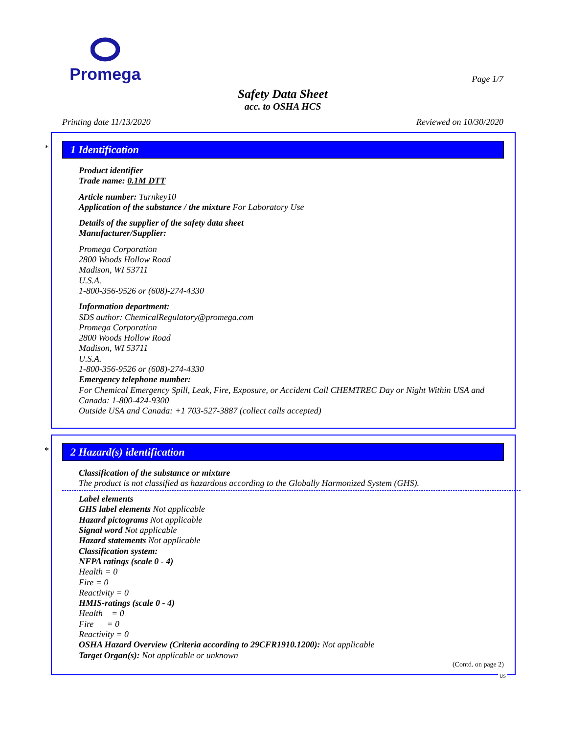Promega
Page 1/7
Safety Data Sheet
acc. to OSHA HCS
Printing date 11/13/2020 Reviewed on 10/30/2020
*
1 Identification
Product identifier
Trade name: 0.1M DTT
Article number: Turnkey10
Application of the substance / the mixture For Laboratory Use
Details of the supplier of the safety data sheet
Manufacturer/Supplier:
Promega Corporation
2800 Woods Hollow Road
Madison, WI 53711
U.S.A.
1-800-356-9526 or (608)-274-4330
Information department:
SDS author: ChemicalRegulatory@promega.com
Promega Corporation
2800 Woods Hollow Road
Madison, WI 53711
U.S.A.
1-800-356-9526 or (608)-274-4330
Emergency telephone number:
For Chemical Emergency Spill, Leak, Fire, Exposure, or Accident Call CHEMTREC Day or Night Within USA and Canada: 1-800-424-9300
Outside USA and Canada: +1 703-527-3887 (collect calls accepted)
*
2 Hazard(s) identification
Classification of the substance or mixture
The product is not classified as hazardous according to the Globally Harmonized System (GHS).
Label elements
GHS label elements Not applicable
Hazard pictograms Not applicable
Signal word Not applicable
Hazard statements Not applicable
Classification system:
NFPA ratings (scale 0 - 4)
Health = 0
Fire = 0
Reactivity = 0
HMIS-ratings (scale 0 - 4)
Health = 0
Fire = 0
Reactivity = 0
OSHA Hazard Overview (Criteria according to 29CFR1910.1200): Not applicable
Target Organ(s): Not applicable or unknown
(Contd. on page 2)
US